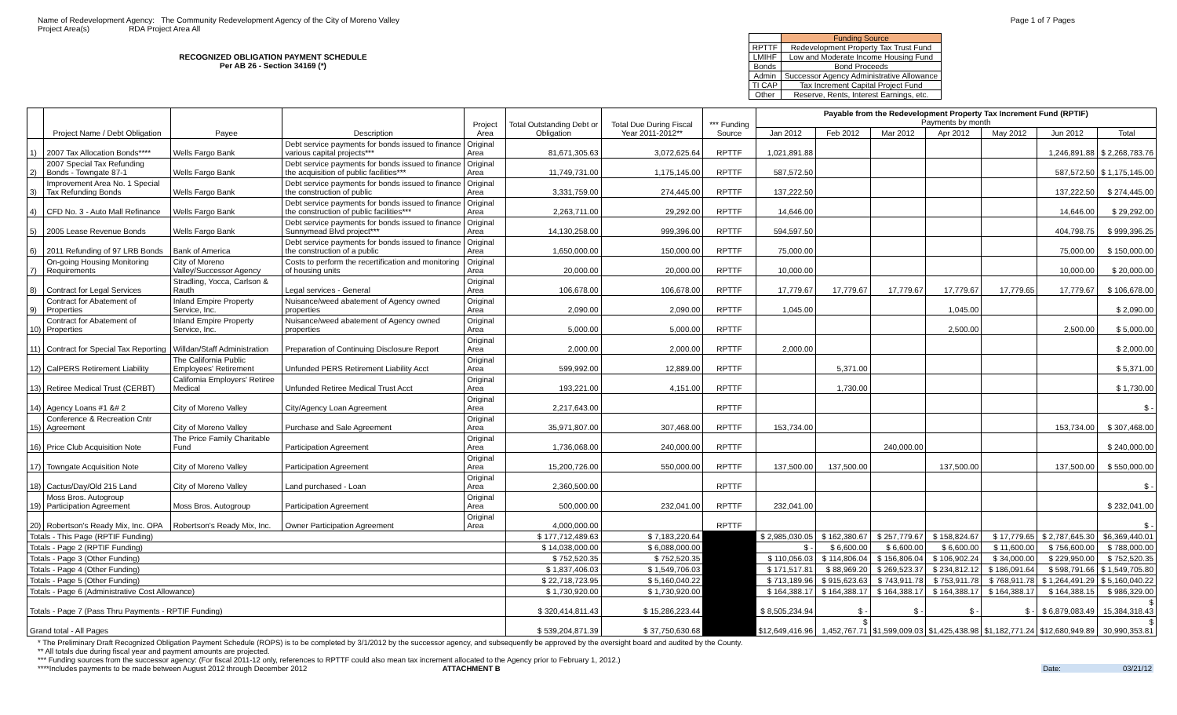Name of Redevelopment Agency: The Community Redevelopment Agency of the City of Moreno Valley
Project Area(s) RDA Project Area All
Page 1 of 7 Pages
RECOGNIZED OBLIGATION PAYMENT SCHEDULE
Per AB 26 - Section 34169 (*)
| | Funding Source |
| RPTTF | Redevelopment Property Tax Trust Fund |
| LMIHF | Low and Moderate Income Housing Fund |
| Bonds | Bond Proceeds |
| Admin | Successor Agency Administrative Allowance |
| TI CAP | Tax Increment Capital Project Fund |
| Other | Reserve, Rents, Interest Earnings, etc. |
| | Project Name / Debt Obligation | Payee | Description | Project Area | Total Outstanding Debt or Obligation | Total Due During Fiscal Year 2011-2012** | *** Funding Source | Payable from the Redevelopment Property Tax Increment Fund (RPTIF) Payments by month | | | | | | |
| --- | --- | --- | --- | --- | --- | --- | --- | --- | --- | --- | --- | --- | --- | --- |
| | | | | | | | | Jan 2012 | Feb 2012 | Mar 2012 | Apr 2012 | May 2012 | Jun 2012 | Total |
| 1) | 2007 Tax Allocation Bonds**** | Wells Fargo Bank | Debt service payments for bonds issued to finance various capital projects*** | Original Area | 81,671,305.63 | 3,072,625.64 | RPTTF | 1,021,891.88 | | | | | 1,246,891.88 | $ 2,268,783.76 |
| 2) | 2007 Special Tax Refunding Bonds - Towngate 87-1 | Wells Fargo Bank | Debt service payments for bonds issued to finance the acquisition of public facilities*** | Original Area | 11,749,731.00 | 1,175,145.00 | RPTTF | 587,572.50 | | | | | 587,572.50 | $ 1,175,145.00 |
| 3) | Improvement Area No. 1 Special Tax Refunding Bonds | Wells Fargo Bank | Debt service payments for bonds issued to finance the construction of public | Original Area | 3,331,759.00 | 274,445.00 | RPTTF | 137,222.50 | | | | | 137,222.50 | $ 274,445.00 |
| 4) | CFD No. 3 - Auto Mall Refinance | Wells Fargo Bank | Debt service payments for bonds issued to finance the construction of public facilities*** | Original Area | 2,263,711.00 | 29,292.00 | RPTTF | 14,646.00 | | | | | 14,646.00 | $ 29,292.00 |
| 5) | 2005 Lease Revenue Bonds | Wells Fargo Bank | Debt service payments for bonds issued to finance Sunnymead Blvd project*** | Original Area | 14,130,258.00 | 999,396.00 | RPTTF | 594,597.50 | | | | | 404,798.75 | $ 999,396.25 |
| 6) | 2011 Refunding of 97 LRB Bonds | Bank of America | Debt service payments for bonds issued to finance the construction of a public | Original Area | 1,650,000.00 | 150,000.00 | RPTTF | 75,000.00 | | | | | 75,000.00 | $ 150,000.00 |
| 7) | On-going Housing Monitoring Requirements | City of Moreno Valley/Successor Agency | Costs to perform the recertification and monitoring of housing units | Original Area | 20,000.00 | 20,000.00 | RPTTF | 10,000.00 | | | | | 10,000.00 | $ 20,000.00 |
| 8) | Contract for Legal Services | Stradling, Yocca, Carlson & Rauth | Legal services - General | Original Area | 106,678.00 | 106,678.00 | RPTTF | 17,779.67 | 17,779.67 | 17,779.67 | 17,779.67 | 17,779.65 | 17,779.67 | $ 106,678.00 |
| 9) | Contract for Abatement of Properties | Inland Empire Property Service, Inc. | Nuisance/weed abatement of Agency owned properties | Original Area | 2,090.00 | 2,090.00 | RPTTF | 1,045.00 | | | 1,045.00 | | | $ 2,090.00 |
| 10) | Contract for Abatement of Properties | Inland Empire Property Service, Inc. | Nuisance/weed abatement of Agency owned properties | Original Area | 5,000.00 | 5,000.00 | RPTTF | | | | 2,500.00 | | 2,500.00 | $ 5,000.00 |
| 11) | Contract for Special Tax Reporting | Willdan/Staff Administration | Preparation of Continuing Disclosure Report | Original Area | 2,000.00 | 2,000.00 | RPTTF | 2,000.00 | | | | | | $ 2,000.00 |
| 12) | CalPERS Retirement Liability | The California Public Employees' Retirement | Unfunded PERS Retirement Liability Acct | Original Area | 599,992.00 | 12,889.00 | RPTTF | | 5,371.00 | | | | | $ 5,371.00 |
| 13) | Retiree Medical Trust (CERBT) | California Employers' Retiree Medical | Unfunded Retiree Medical Trust Acct | Original Area | 193,221.00 | 4,151.00 | RPTTF | | 1,730.00 | | | | | $ 1,730.00 |
| 14) | Agency Loans #1 &# 2 | City of Moreno Valley | City/Agency Loan Agreement | Original Area | 2,217,643.00 | | RPTTF | | | | | | | $ - |
| 15) | Conference & Recreation Cntr Agreement | City of Moreno Valley | Purchase and Sale Agreement | Original Area | 35,971,807.00 | 307,468.00 | RPTTF | 153,734.00 | | | | | 153,734.00 | $ 307,468.00 |
| 16) | Price Club Acquisition Note | The Price Family Charitable Fund | Participation Agreement | Original Area | 1,736,068.00 | 240,000.00 | RPTTF | | | 240,000.00 | | | | $ 240,000.00 |
| 17) | Towngate Acquisition Note | City of Moreno Valley | Participation Agreement | Original Area | 15,200,726.00 | 550,000.00 | RPTTF | 137,500.00 | 137,500.00 | | 137,500.00 | | 137,500.00 | $ 550,000.00 |
| 18) | Cactus/Day/Old 215 Land | City of Moreno Valley | Land purchased - Loan | Original Area | 2,360,500.00 | | RPTTF | | | | | | | $ - |
| 19) | Moss Bros. Autogroup Participation Agreement | Moss Bros. Autogroup | Participation Agreement | Original Area | 500,000.00 | 232,041.00 | RPTTF | 232,041.00 | | | | | | $ 232,041.00 |
| 20) | Robertson's Ready Mix, Inc. OPA | Robertson's Ready Mix, Inc. | Owner Participation Agreement | Original Area | 4,000,000.00 | | RPTTF | | | | | | | $ - |
| Totals - This Page (RPTIF Funding) | | | | | $ 177,712,489.63 | $ 7,183,220.64 | | $ 2,985,030.05 | $ 162,380.67 | $ 257,779.67 | $ 158,824.67 | $ 17,779.65 | $ 2,787,645.30 | $6,369,440.01 |
| Totals - Page 2 (RPTIF Funding) | | | | | $ 14,038,000.00 | $ 6,088,000.00 | | $ - | $ 6,600.00 | $ 6,600.00 | $ 6,600.00 | $ 11,600.00 | $ 756,600.00 | $ 788,000.00 |
| Totals - Page 3 (Other Funding) | | | | | $ 752,520.35 | $ 752,520.35 | | $ 110,056.03 | $ 114,806.04 | $ 156,806.04 | $ 106,902.24 | $ 34,000.00 | $ 229,950.00 | $ 752,520.35 |
| Totals - Page 4 (Other Funding) | | | | | $ 1,837,406.03 | $ 1,549,706.03 | | $ 171,517.81 | $ 88,969.20 | $ 269,523.37 | $ 234,812.12 | $ 186,091.64 | $ 598,791.66 | $ 1,549,705.80 |
| Totals - Page 5 (Other Funding) | | | | | $ 22,718,723.95 | $ 5,160,040.22 | | $ 713,189.96 | $ 915,623.63 | $ 743,911.78 | $ 753,911.78 | $ 768,911.78 | $ 1,264,491.29 | $ 5,160,040.22 |
| Totals - Page 6 (Administrative Cost Allowance) | | | | | $ 1,730,920.00 | $ 1,730,920.00 | | $ 164,388.17 | $ 164,388.17 | $ 164,388.17 | $ 164,388.17 | $ 164,388.17 | $ 164,388.15 | $ 986,329.00 |
| Totals - Page 7 (Pass Thru Payments - RPTIF Funding) | | | | | $ 320,414,811.43 | $ 15,286,223.44 | | $ 8,505,234.94 | $ - | $ - | $ - | $ - | $ 6,879,083.49 | $ 15,384,318.43 |
| Grand total - All Pages | | | | | $ 539,204,871.39 | $ 37,750,630.68 | | $12,649,416.96 | $ 1,452,767.71 | $1,599,009.03 | $1,425,438.98 | $1,182,771.24 | $12,680,949.89 | $ 30,990,353.81 |
* The Preliminary Draft Recognized Obligation Payment Schedule (ROPS) is to be completed by 3/1/2012 by the successor agency, and subsequently be approved by the oversight board and audited by the County.
** All totals due during fiscal year and payment amounts are projected.
*** Funding sources from the successor agency: (For fiscal 2011-12 only, references to RPTTF could also mean tax increment allocated to the Agency prior to February 1, 2012.)
****Includes payments to be made between August 2012 through December 2012 ATTACHMENT B Date: 03/21/12